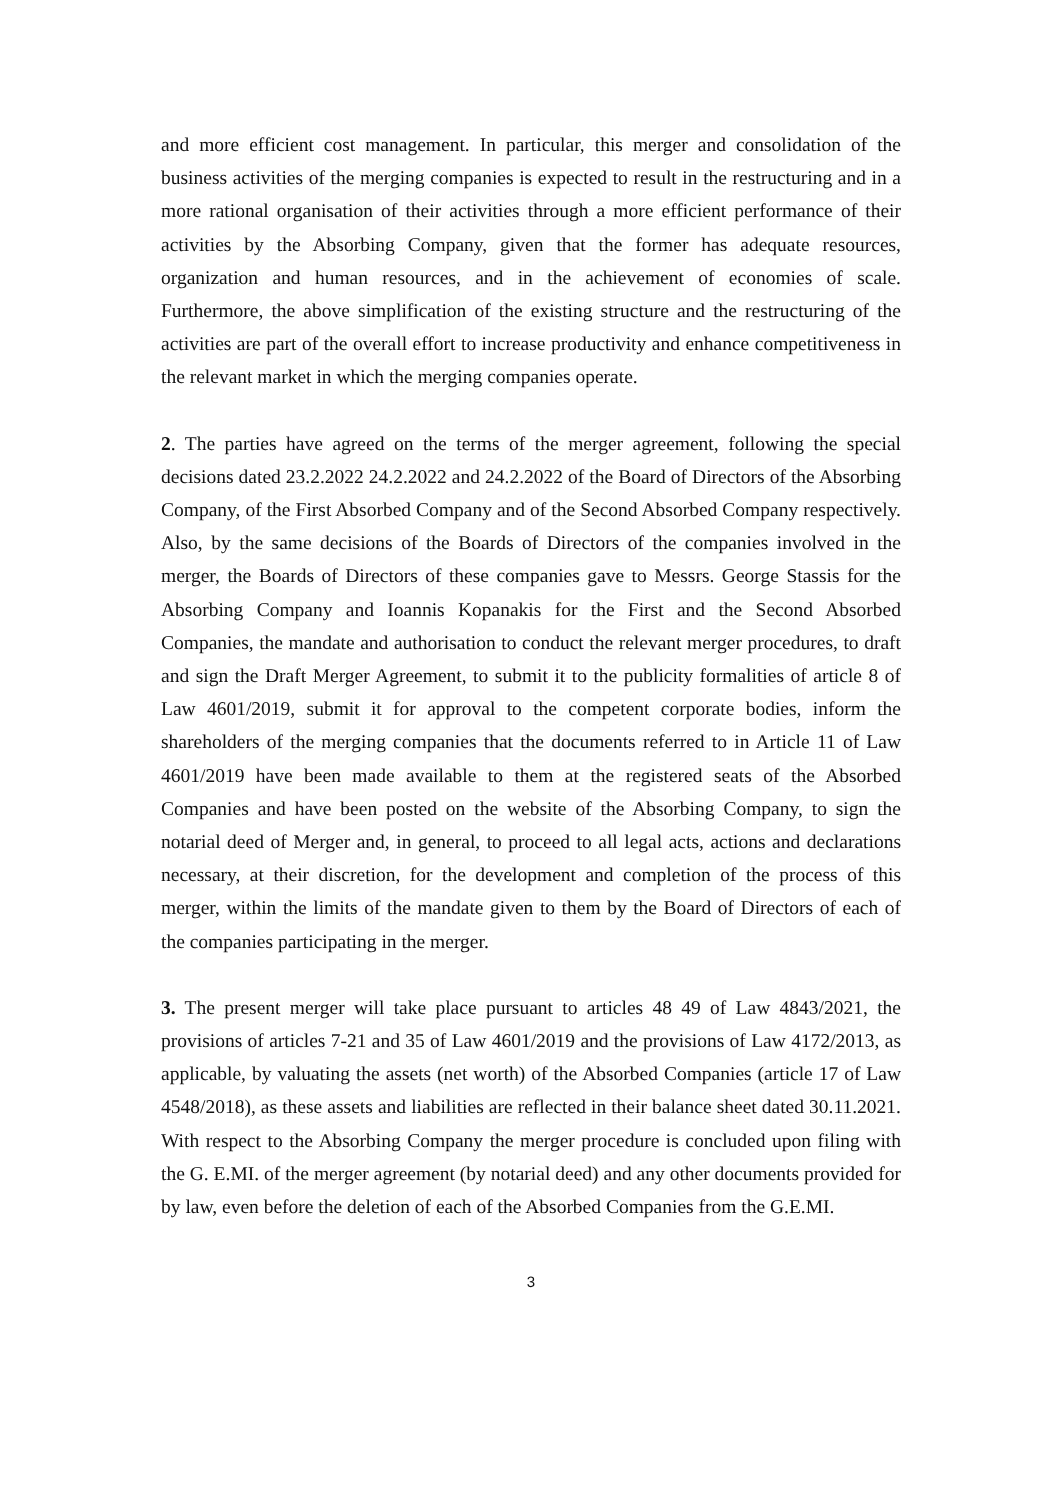and more efficient cost management. In particular, this merger and consolidation of the business activities of the merging companies is expected to result in the restructuring and in a more rational organisation of their activities through a more efficient performance of their activities by the Absorbing Company, given that the former has adequate resources, organization and human resources, and in the achievement of economies of scale. Furthermore, the above simplification of the existing structure and the restructuring of the activities are part of the overall effort to increase productivity and enhance competitiveness in the relevant market in which the merging companies operate.
2. The parties have agreed on the terms of the merger agreement, following the special decisions dated 23.2.2022 24.2.2022 and 24.2.2022 of the Board of Directors of the Absorbing Company, of the First Absorbed Company and of the Second Absorbed Company respectively. Also, by the same decisions of the Boards of Directors of the companies involved in the merger, the Boards of Directors of these companies gave to Messrs. George Stassis for the Absorbing Company and Ioannis Kopanakis for the First and the Second Absorbed Companies, the mandate and authorisation to conduct the relevant merger procedures, to draft and sign the Draft Merger Agreement, to submit it to the publicity formalities of article 8 of Law 4601/2019, submit it for approval to the competent corporate bodies, inform the shareholders of the merging companies that the documents referred to in Article 11 of Law 4601/2019 have been made available to them at the registered seats of the Absorbed Companies and have been posted on the website of the Absorbing Company, to sign the notarial deed of Merger and, in general, to proceed to all legal acts, actions and declarations necessary, at their discretion, for the development and completion of the process of this merger, within the limits of the mandate given to them by the Board of Directors of each of the companies participating in the merger.
3. The present merger will take place pursuant to articles 48 49 of Law 4843/2021, the provisions of articles 7-21 and 35 of Law 4601/2019 and the provisions of Law 4172/2013, as applicable, by valuating the assets (net worth) of the Absorbed Companies (article 17 of Law 4548/2018), as these assets and liabilities are reflected in their balance sheet dated 30.11.2021. With respect to the Absorbing Company the merger procedure is concluded upon filing with the G. E.MI. of the merger agreement (by notarial deed) and any other documents provided for by law, even before the deletion of each of the Absorbed Companies from the G.E.MI.
3